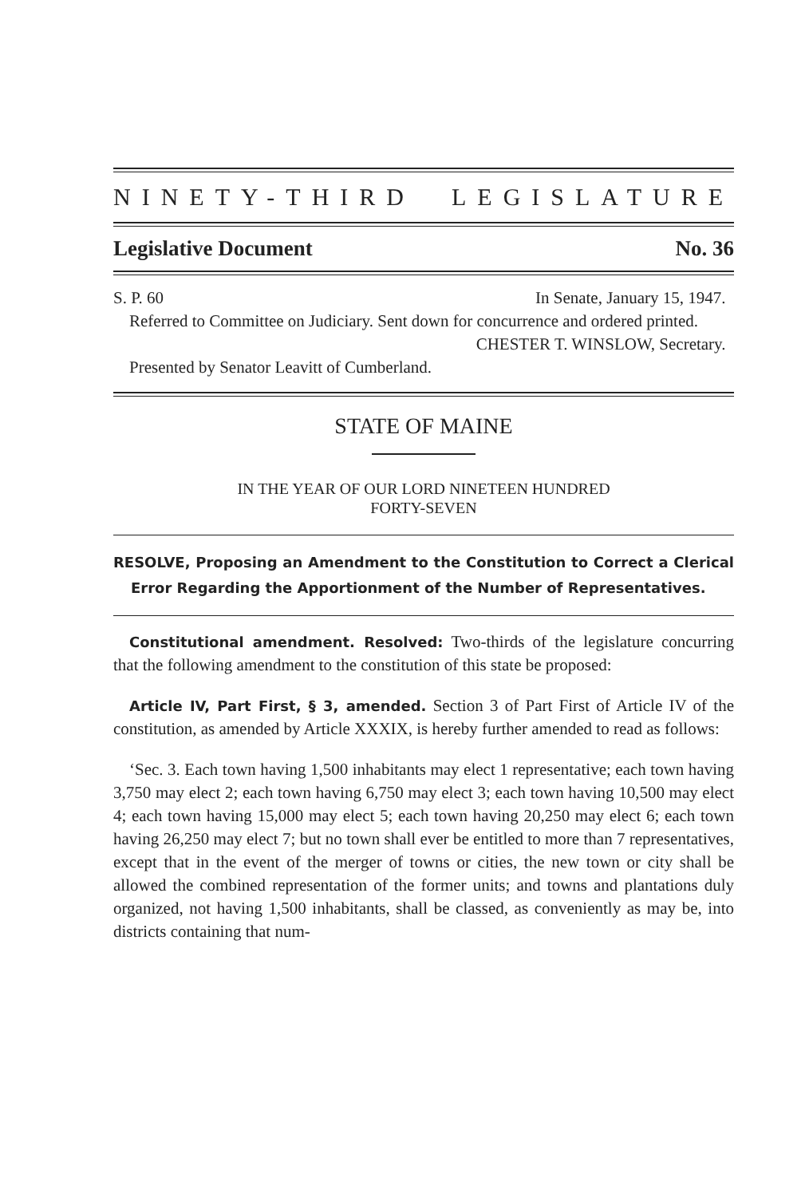NINETY-THIRD LEGISLATURE
Legislative Document No. 36
S. P. 60 In Senate, January 15, 1947.
Referred to Committee on Judiciary. Sent down for concurrence and ordered printed.
CHESTER T. WINSLOW, Secretary.
Presented by Senator Leavitt of Cumberland.
STATE OF MAINE
IN THE YEAR OF OUR LORD NINETEEN HUNDRED
FORTY-SEVEN
RESOLVE, Proposing an Amendment to the Constitution to Correct a Clerical Error Regarding the Apportionment of the Number of Representatives.
Constitutional amendment. Resolved: Two-thirds of the legislature concurring that the following amendment to the constitution of this state be proposed:
Article IV, Part First, § 3, amended. Section 3 of Part First of Article IV of the constitution, as amended by Article XXXIX, is hereby further amended to read as follows:
‘Sec. 3. Each town having 1,500 inhabitants may elect 1 representative; each town having 3,750 may elect 2; each town having 6,750 may elect 3; each town having 10,500 may elect 4; each town having 15,000 may elect 5; each town having 20,250 may elect 6; each town having 26,250 may elect 7; but no town shall ever be entitled to more than 7 representatives, except that in the event of the merger of towns or cities, the new town or city shall be allowed the combined representation of the former units; and towns and plantations duly organized, not having 1,500 inhabitants, shall be classed, as conveniently as may be, into districts containing that num-